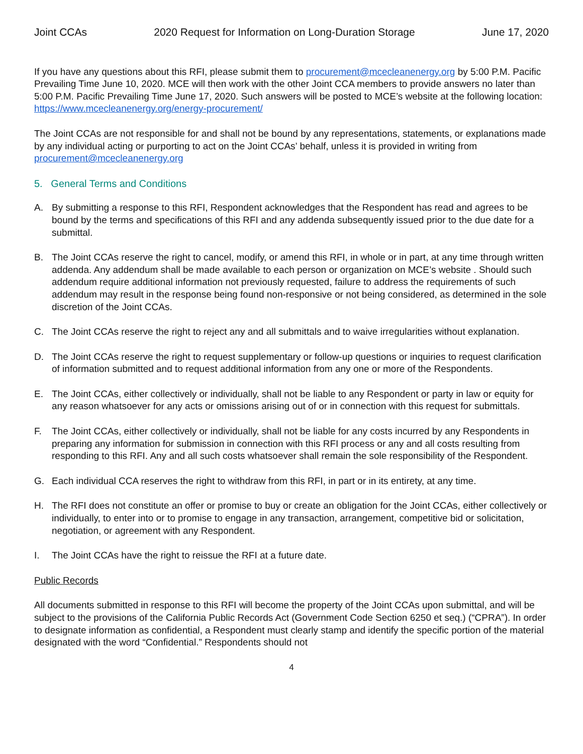Joint CCAs 2020 Request for Information on Long-Duration Storage June 17, 2020
If you have any questions about this RFI, please submit them to procurement@mcecleanenergy.org by 5:00 P.M. Pacific Prevailing Time June 10, 2020. MCE will then work with the other Joint CCA members to provide answers no later than 5:00 P.M. Pacific Prevailing Time June 17, 2020. Such answers will be posted to MCE’s website at the following location: https://www.mcecleanenergy.org/energy-procurement/
The Joint CCAs are not responsible for and shall not be bound by any representations, statements, or explanations made by any individual acting or purporting to act on the Joint CCAs’ behalf, unless it is provided in writing from procurement@mcecleanenergy.org
5. General Terms and Conditions
A. By submitting a response to this RFI, Respondent acknowledges that the Respondent has read and agrees to be bound by the terms and specifications of this RFI and any addenda subsequently issued prior to the due date for a submittal.
B. The Joint CCAs reserve the right to cancel, modify, or amend this RFI, in whole or in part, at any time through written addenda. Any addendum shall be made available to each person or organization on MCE’s website . Should such addendum require additional information not previously requested, failure to address the requirements of such addendum may result in the response being found non-responsive or not being considered, as determined in the sole discretion of the Joint CCAs.
C. The Joint CCAs reserve the right to reject any and all submittals and to waive irregularities without explanation.
D. The Joint CCAs reserve the right to request supplementary or follow-up questions or inquiries to request clarification of information submitted and to request additional information from any one or more of the Respondents.
E. The Joint CCAs, either collectively or individually, shall not be liable to any Respondent or party in law or equity for any reason whatsoever for any acts or omissions arising out of or in connection with this request for submittals.
F. The Joint CCAs, either collectively or individually, shall not be liable for any costs incurred by any Respondents in preparing any information for submission in connection with this RFI process or any and all costs resulting from responding to this RFI. Any and all such costs whatsoever shall remain the sole responsibility of the Respondent.
G. Each individual CCA reserves the right to withdraw from this RFI, in part or in its entirety, at any time.
H. The RFI does not constitute an offer or promise to buy or create an obligation for the Joint CCAs, either collectively or individually, to enter into or to promise to engage in any transaction, arrangement, competitive bid or solicitation, negotiation, or agreement with any Respondent.
I. The Joint CCAs have the right to reissue the RFI at a future date.
Public Records
All documents submitted in response to this RFI will become the property of the Joint CCAs upon submittal, and will be subject to the provisions of the California Public Records Act (Government Code Section 6250 et seq.) (“CPRA”). In order to designate information as confidential, a Respondent must clearly stamp and identify the specific portion of the material designated with the word “Confidential.” Respondents should not
4